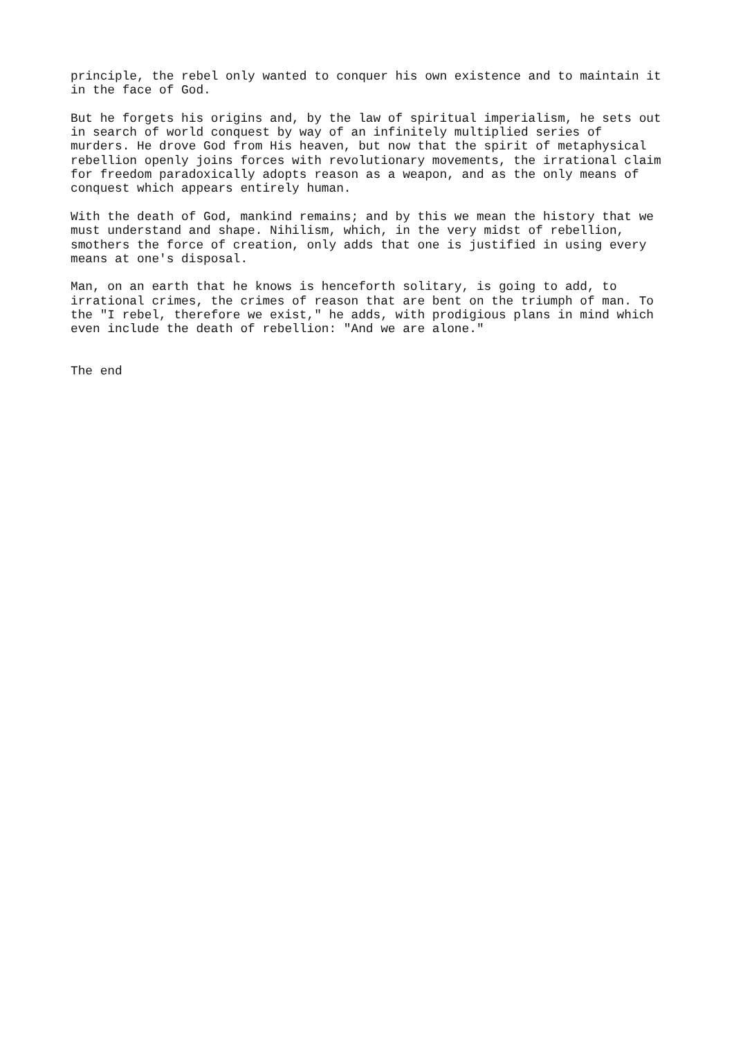principle, the rebel only wanted to conquer his own existence and to maintain it
in the face of God.

But he forgets his origins and, by the law of spiritual imperialism, he sets out
in search of world conquest by way of an infinitely multiplied series of
murders. He drove God from His heaven, but now that the spirit of metaphysical
rebellion openly joins forces with revolutionary movements, the irrational claim
for freedom paradoxically adopts reason as a weapon, and as the only means of
conquest which appears entirely human.

With the death of God, mankind remains; and by this we mean the history that we
must understand and shape. Nihilism, which, in the very midst of rebellion,
smothers the force of creation, only adds that one is justified in using every
means at one's disposal.

Man, on an earth that he knows is henceforth solitary, is going to add, to
irrational crimes, the crimes of reason that are bent on the triumph of man. To
the "I rebel, therefore we exist," he adds, with prodigious plans in mind which
even include the death of rebellion: "And we are alone."


The end